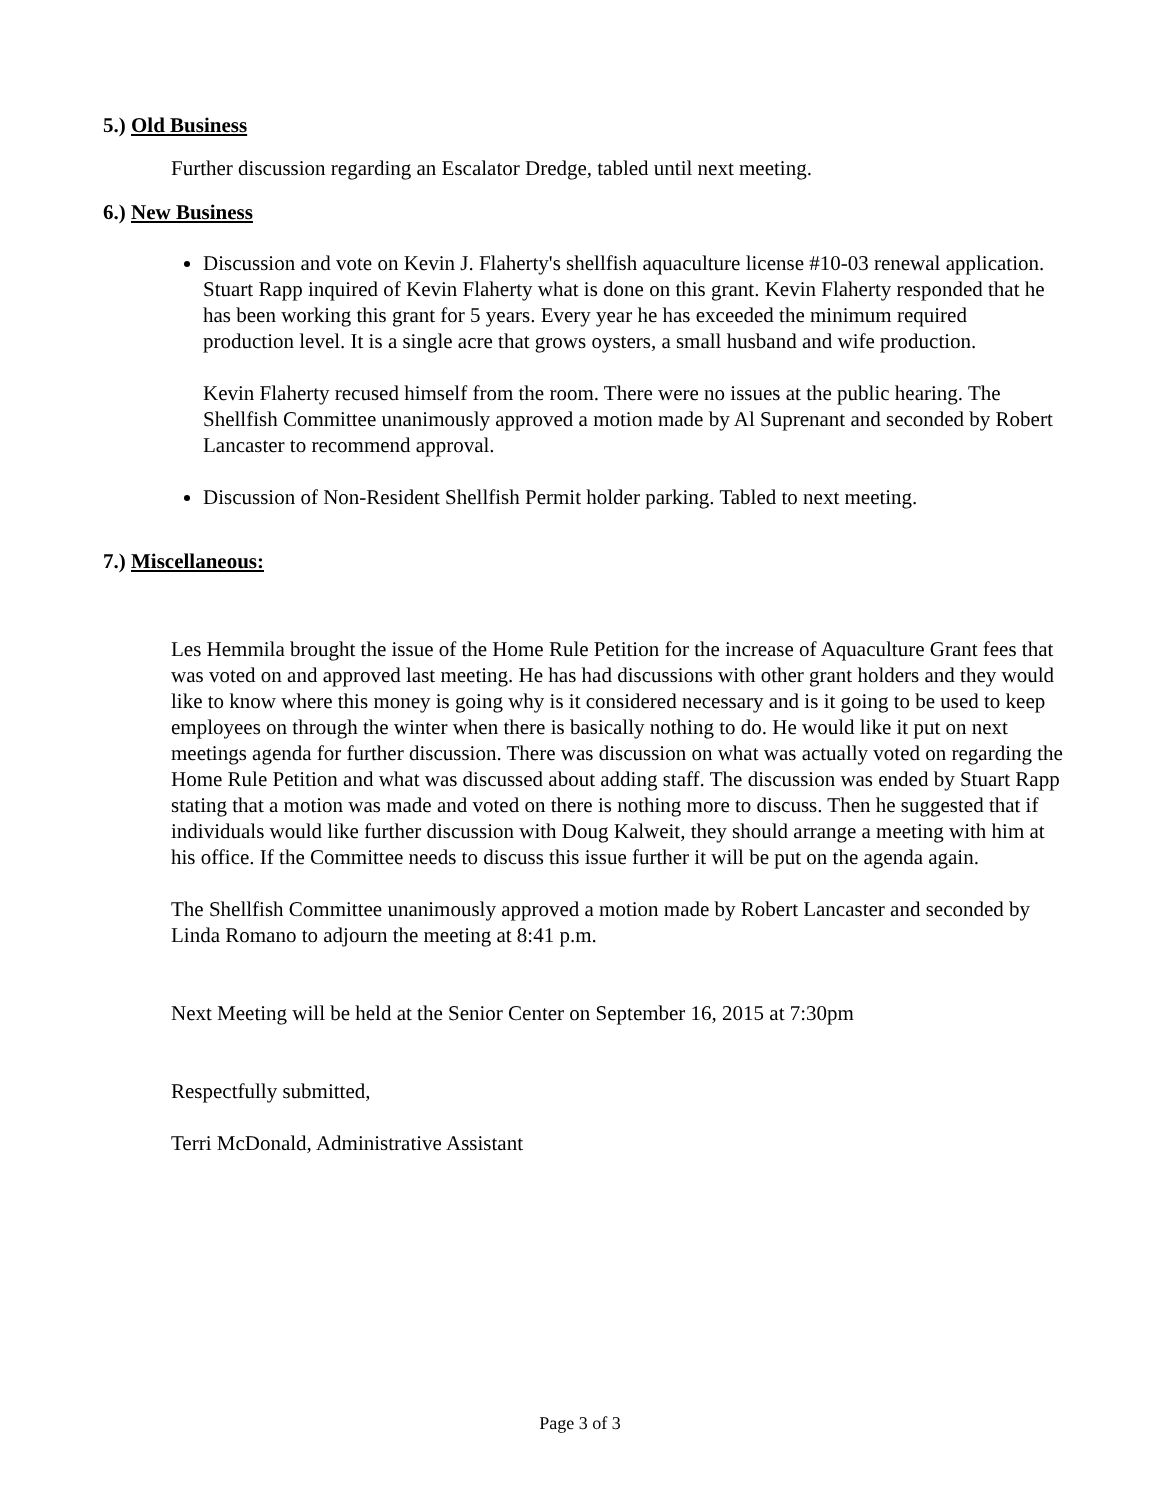5.) Old Business
Further discussion regarding an Escalator Dredge, tabled until next meeting.
6.) New Business
Discussion and vote on Kevin J. Flaherty's shellfish aquaculture license #10-03 renewal application. Stuart Rapp inquired of Kevin Flaherty what is done on this grant. Kevin Flaherty responded that he has been working this grant for 5 years. Every year he has exceeded the minimum required production level. It is a single acre that grows oysters, a small husband and wife production.
Kevin Flaherty recused himself from the room. There were no issues at the public hearing. The Shellfish Committee unanimously approved a motion made by Al Suprenant and seconded by Robert Lancaster to recommend approval.
Discussion of Non-Resident Shellfish Permit holder parking. Tabled to next meeting.
7.) Miscellaneous:
Les Hemmila brought the issue of the Home Rule Petition for the increase of Aquaculture Grant fees that was voted on and approved last meeting. He has had discussions with other grant holders and they would like to know where this money is going why is it considered necessary and is it going to be used to keep employees on through the winter when there is basically nothing to do. He would like it put on next meetings agenda for further discussion. There was discussion on what was actually voted on regarding the Home Rule Petition and what was discussed about adding staff. The discussion was ended by Stuart Rapp stating that a motion was made and voted on there is nothing more to discuss. Then he suggested that if individuals would like further discussion with Doug Kalweit, they should arrange a meeting with him at his office. If the Committee needs to discuss this issue further it will be put on the agenda again.
The Shellfish Committee unanimously approved a motion made by Robert Lancaster and seconded by Linda Romano to adjourn the meeting at 8:41 p.m.
Next Meeting will be held at the Senior Center on September 16, 2015 at 7:30pm
Respectfully submitted,
Terri McDonald, Administrative Assistant
Page 3 of 3